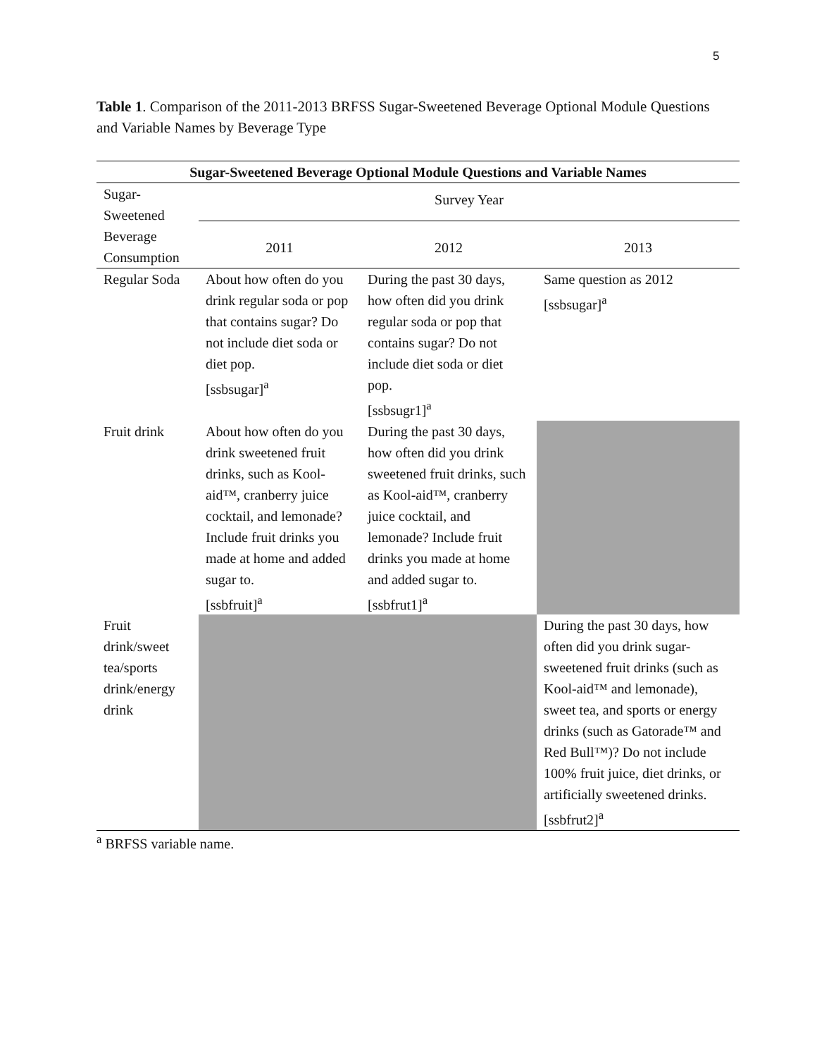5
Table 1. Comparison of the 2011-2013 BRFSS Sugar-Sweetened Beverage Optional Module Questions and Variable Names by Beverage Type
| Sugar-Sweetened Beverage Optional Module Questions and Variable Names | | | |
| --- | --- | --- | --- |
| Sugar-Sweetened Beverage Consumption | Survey Year | | |
| | 2011 | 2012 | 2013 |
| Regular Soda | About how often do you drink regular soda or pop that contains sugar? Do not include diet soda or diet pop. [ssbsugar]<sup>a</sup> | During the past 30 days, how often did you drink regular soda or pop that contains sugar? Do not include diet soda or diet pop. [ssbsugr1]<sup>a</sup> | Same question as 2012 [ssbsugar]<sup>a</sup> |
| Fruit drink | About how often do you drink sweetened fruit drinks, such as Kool-aid™, cranberry juice cocktail, and lemonade? Include fruit drinks you made at home and added sugar to. [ssbfruit]<sup>a</sup> | During the past 30 days, how often did you drink sweetened fruit drinks, such as Kool-aid™, cranberry juice cocktail, and lemonade? Include fruit drinks you made at home and added sugar to. [ssbfrut1]<sup>a</sup> | |
| Fruit drink/sweet tea/sports drink/energy drink | | | During the past 30 days, how often did you drink sugar-sweetened fruit drinks (such as Kool-aid™ and lemonade), sweet tea, and sports or energy drinks (such as Gatorade™ and Red Bull™)? Do not include 100% fruit juice, diet drinks, or artificially sweetened drinks. [ssbfrut2]<sup>a</sup> |
<sup>a</sup> BRFSS variable name.